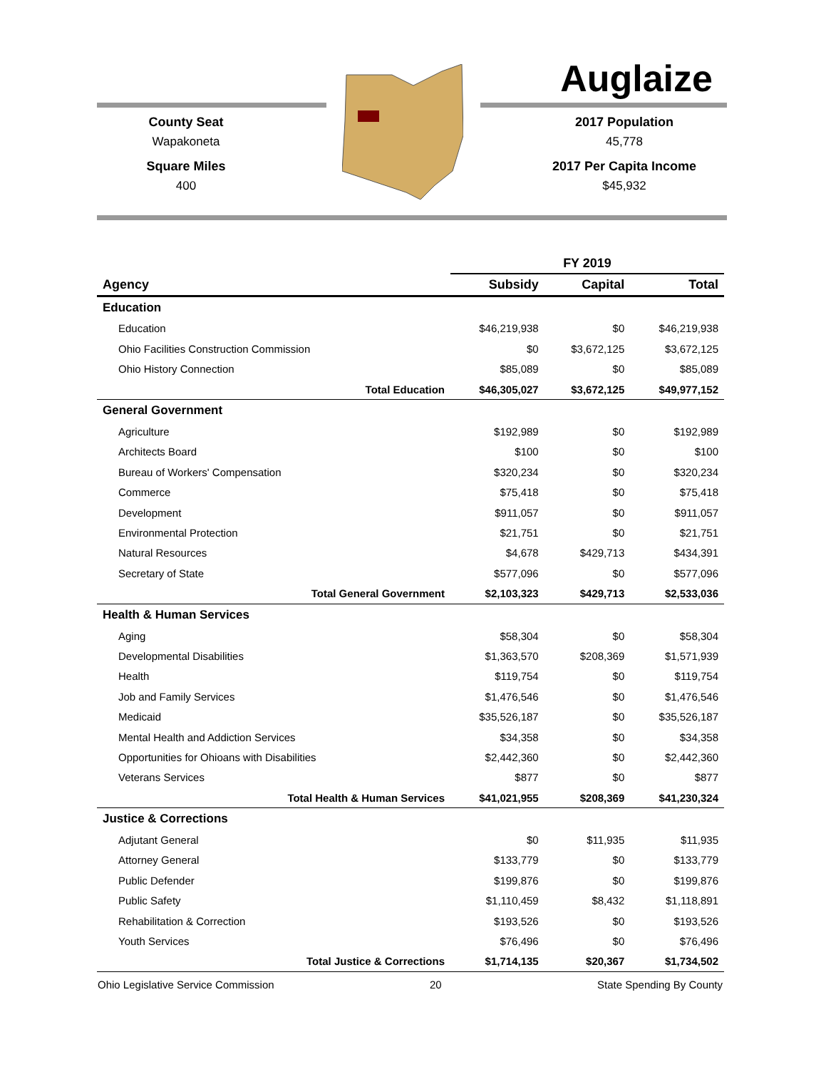Auglaize
County Seat
Wapakoneta
Square Miles
400
2017 Population
45,778
2017 Per Capita Income
$45,932
| | FY 2019 | | |
| --- | --- | --- | --- |
| Agency | Subsidy | Capital | Total |
| Education | | | |
| Education | $46,219,938 | $0 | $46,219,938 |
| Ohio Facilities Construction Commission | $0 | $3,672,125 | $3,672,125 |
| Ohio History Connection | $85,089 | $0 | $85,089 |
| Total Education | $46,305,027 | $3,672,125 | $49,977,152 |
| General Government | | | |
| Agriculture | $192,989 | $0 | $192,989 |
| Architects Board | $100 | $0 | $100 |
| Bureau of Workers' Compensation | $320,234 | $0 | $320,234 |
| Commerce | $75,418 | $0 | $75,418 |
| Development | $911,057 | $0 | $911,057 |
| Environmental Protection | $21,751 | $0 | $21,751 |
| Natural Resources | $4,678 | $429,713 | $434,391 |
| Secretary of State | $577,096 | $0 | $577,096 |
| Total General Government | $2,103,323 | $429,713 | $2,533,036 |
| Health & Human Services | | | |
| Aging | $58,304 | $0 | $58,304 |
| Developmental Disabilities | $1,363,570 | $208,369 | $1,571,939 |
| Health | $119,754 | $0 | $119,754 |
| Job and Family Services | $1,476,546 | $0 | $1,476,546 |
| Medicaid | $35,526,187 | $0 | $35,526,187 |
| Mental Health and Addiction Services | $34,358 | $0 | $34,358 |
| Opportunities for Ohioans with Disabilities | $2,442,360 | $0 | $2,442,360 |
| Veterans Services | $877 | $0 | $877 |
| Total Health & Human Services | $41,021,955 | $208,369 | $41,230,324 |
| Justice & Corrections | | | |
| Adjutant General | $0 | $11,935 | $11,935 |
| Attorney General | $133,779 | $0 | $133,779 |
| Public Defender | $199,876 | $0 | $199,876 |
| Public Safety | $1,110,459 | $8,432 | $1,118,891 |
| Rehabilitation & Correction | $193,526 | $0 | $193,526 |
| Youth Services | $76,496 | $0 | $76,496 |
| Total Justice & Corrections | $1,714,135 | $20,367 | $1,734,502 |
Ohio Legislative Service Commission 20 State Spending By County